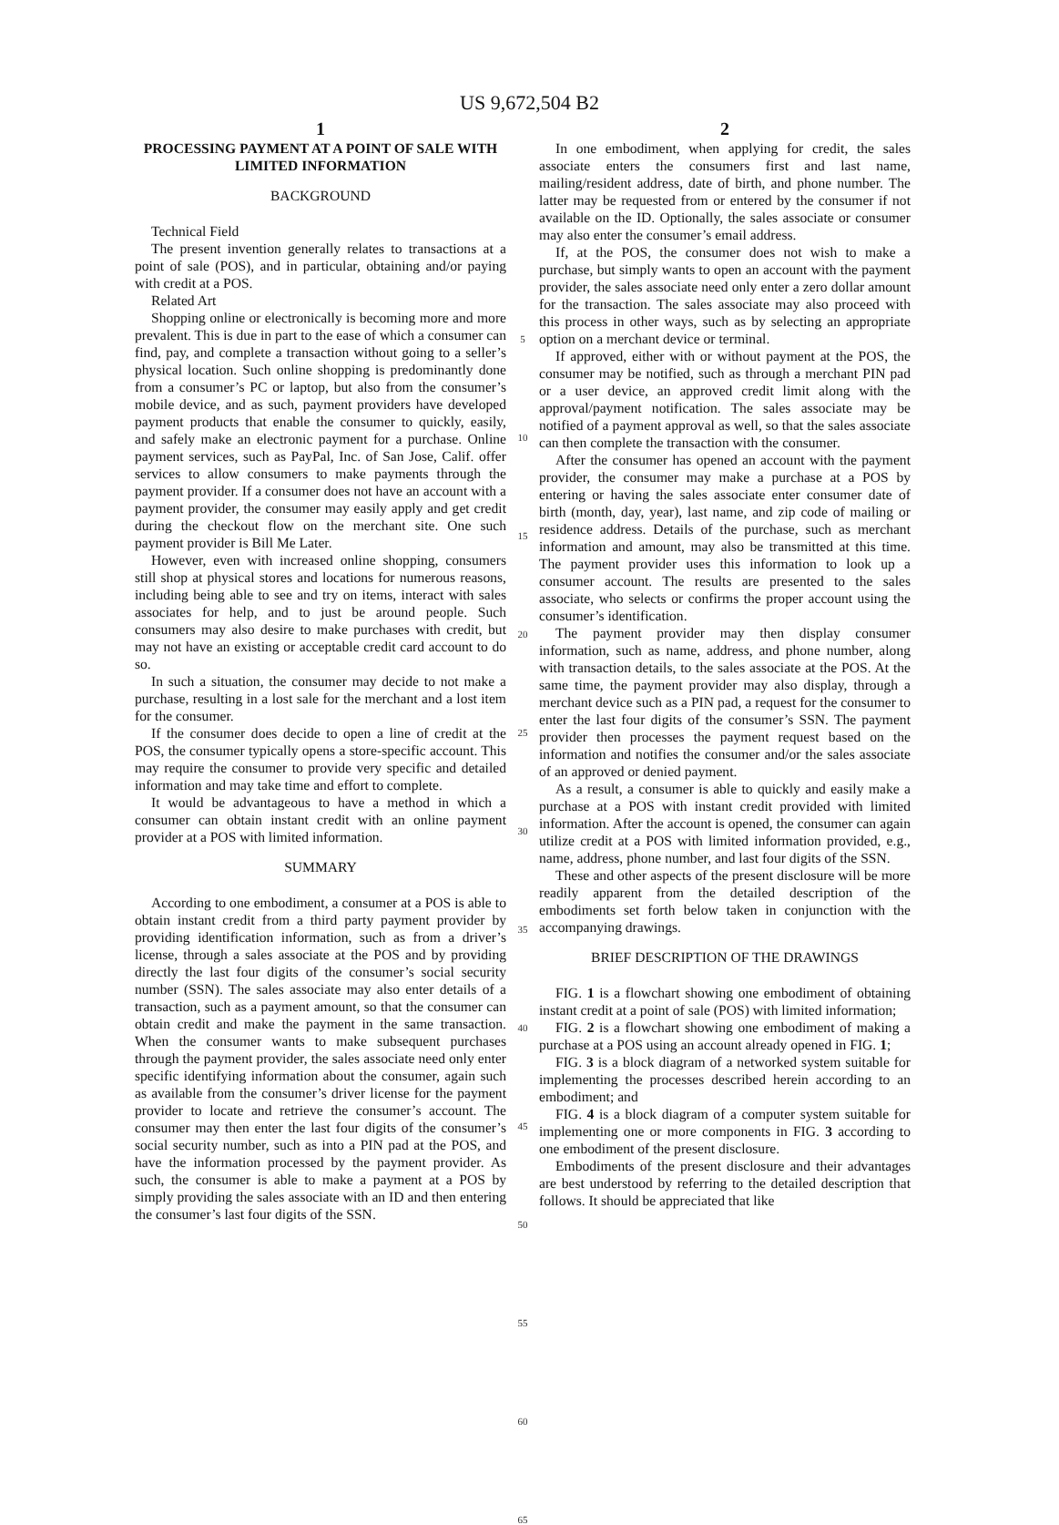US 9,672,504 B2
1
PROCESSING PAYMENT AT A POINT OF SALE WITH LIMITED INFORMATION
BACKGROUND
Technical Field
The present invention generally relates to transactions at a point of sale (POS), and in particular, obtaining and/or paying with credit at a POS.
Related Art
Shopping online or electronically is becoming more and more prevalent. This is due in part to the ease of which a consumer can find, pay, and complete a transaction without going to a seller’s physical location. Such online shopping is predominantly done from a consumer’s PC or laptop, but also from the consumer’s mobile device, and as such, payment providers have developed payment products that enable the consumer to quickly, easily, and safely make an electronic payment for a purchase. Online payment services, such as PayPal, Inc. of San Jose, Calif. offer services to allow consumers to make payments through the payment provider. If a consumer does not have an account with a payment provider, the consumer may easily apply and get credit during the checkout flow on the merchant site. One such payment provider is Bill Me Later.
However, even with increased online shopping, consumers still shop at physical stores and locations for numerous reasons, including being able to see and try on items, interact with sales associates for help, and to just be around people. Such consumers may also desire to make purchases with credit, but may not have an existing or acceptable credit card account to do so.
In such a situation, the consumer may decide to not make a purchase, resulting in a lost sale for the merchant and a lost item for the consumer.
If the consumer does decide to open a line of credit at the POS, the consumer typically opens a store-specific account. This may require the consumer to provide very specific and detailed information and may take time and effort to complete.
It would be advantageous to have a method in which a consumer can obtain instant credit with an online payment provider at a POS with limited information.
SUMMARY
According to one embodiment, a consumer at a POS is able to obtain instant credit from a third party payment provider by providing identification information, such as from a driver’s license, through a sales associate at the POS and by providing directly the last four digits of the consumer’s social security number (SSN). The sales associate may also enter details of a transaction, such as a payment amount, so that the consumer can obtain credit and make the payment in the same transaction. When the consumer wants to make subsequent purchases through the payment provider, the sales associate need only enter specific identifying information about the consumer, again such as available from the consumer’s driver license for the payment provider to locate and retrieve the consumer’s account. The consumer may then enter the last four digits of the consumer’s social security number, such as into a PIN pad at the POS, and have the information processed by the payment provider. As such, the consumer is able to make a payment at a POS by simply providing the sales associate with an ID and then entering the consumer’s last four digits of the SSN.
5
10
15
20
25
30
35
40
45
50
55
60
65
2
In one embodiment, when applying for credit, the sales associate enters the consumers first and last name, mailing/resident address, date of birth, and phone number. The latter may be requested from or entered by the consumer if not available on the ID. Optionally, the sales associate or consumer may also enter the consumer’s email address.
If, at the POS, the consumer does not wish to make a purchase, but simply wants to open an account with the payment provider, the sales associate need only enter a zero dollar amount for the transaction. The sales associate may also proceed with this process in other ways, such as by selecting an appropriate option on a merchant device or terminal.
If approved, either with or without payment at the POS, the consumer may be notified, such as through a merchant PIN pad or a user device, an approved credit limit along with the approval/payment notification. The sales associate may be notified of a payment approval as well, so that the sales associate can then complete the transaction with the consumer.
After the consumer has opened an account with the payment provider, the consumer may make a purchase at a POS by entering or having the sales associate enter consumer date of birth (month, day, year), last name, and zip code of mailing or residence address. Details of the purchase, such as merchant information and amount, may also be transmitted at this time. The payment provider uses this information to look up a consumer account. The results are presented to the sales associate, who selects or confirms the proper account using the consumer’s identification.
The payment provider may then display consumer information, such as name, address, and phone number, along with transaction details, to the sales associate at the POS. At the same time, the payment provider may also display, through a merchant device such as a PIN pad, a request for the consumer to enter the last four digits of the consumer’s SSN. The payment provider then processes the payment request based on the information and notifies the consumer and/or the sales associate of an approved or denied payment.
As a result, a consumer is able to quickly and easily make a purchase at a POS with instant credit provided with limited information. After the account is opened, the consumer can again utilize credit at a POS with limited information provided, e.g., name, address, phone number, and last four digits of the SSN.
These and other aspects of the present disclosure will be more readily apparent from the detailed description of the embodiments set forth below taken in conjunction with the accompanying drawings.
BRIEF DESCRIPTION OF THE DRAWINGS
FIG. 1 is a flowchart showing one embodiment of obtaining instant credit at a point of sale (POS) with limited information;
FIG. 2 is a flowchart showing one embodiment of making a purchase at a POS using an account already opened in FIG. 1;
FIG. 3 is a block diagram of a networked system suitable for implementing the processes described herein according to an embodiment; and
FIG. 4 is a block diagram of a computer system suitable for implementing one or more components in FIG. 3 according to one embodiment of the present disclosure.
Embodiments of the present disclosure and their advantages are best understood by referring to the detailed description that follows. It should be appreciated that like